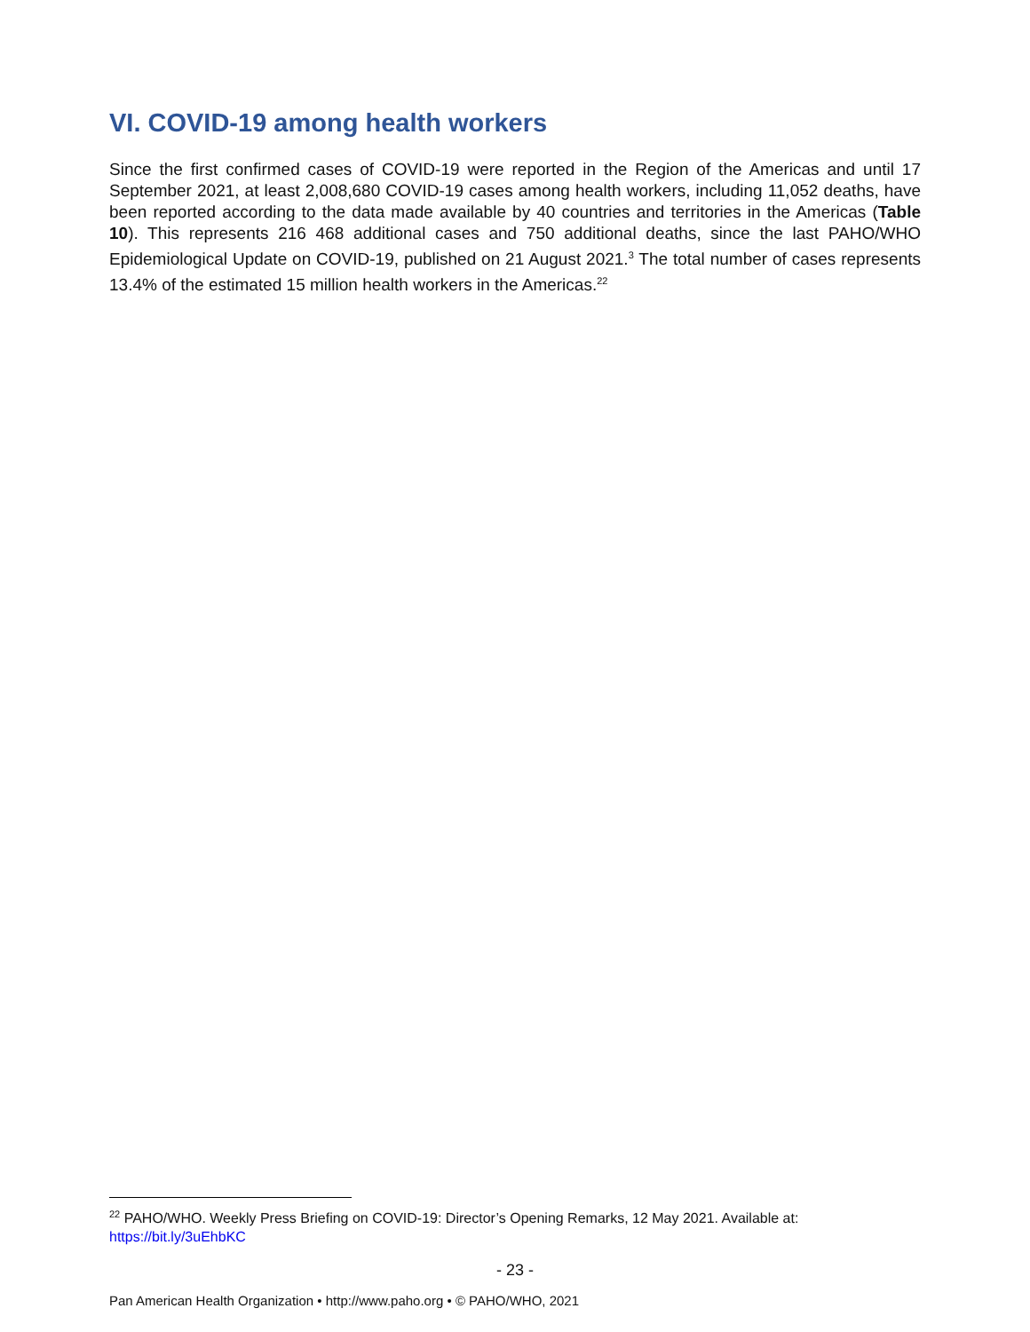VI. COVID-19 among health workers
Since the first confirmed cases of COVID-19 were reported in the Region of the Americas and until 17 September 2021, at least 2,008,680 COVID-19 cases among health workers, including 11,052 deaths, have been reported according to the data made available by 40 countries and territories in the Americas (Table 10). This represents 216 468 additional cases and 750 additional deaths, since the last PAHO/WHO Epidemiological Update on COVID-19, published on 21 August 2021.<sup>3</sup> The total number of cases represents 13.4% of the estimated 15 million health workers in the Americas.<sup>22</sup>
<sup>22</sup> PAHO/WHO. Weekly Press Briefing on COVID-19: Director’s Opening Remarks, 12 May 2021. Available at: https://bit.ly/3uEhbKC
- 23 -
Pan American Health Organization • http://www.paho.org • © PAHO/WHO, 2021